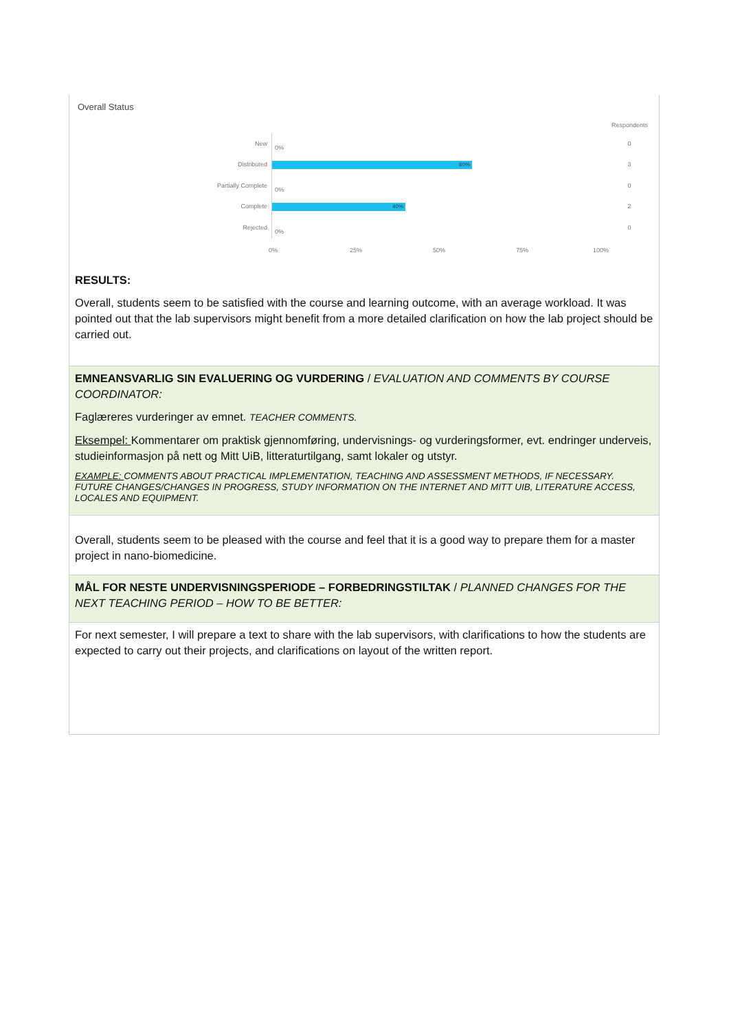| Overall Status Respondents New 0% 0 Distributed 60% 3 Partially Complete 0% 0 Complete 40% 2 Rejected 0% 0 0% 25% 50% 75% 100% RESULTS: Overall, students seem to be satisfied with the course and learning outcome, with an average workload. It was pointed out that the lab supervisors might benefit from a more detailed clarification on how the lab project should be carried out. |
| EMNEANSVARLIG SIN EVALUERING OG VURDERING / EVALUATION AND COMMENTS BY COURSE COORDINATOR: Faglæreres vurderinger av emnet. TEACHER COMMENTS. Eksempel: Kommentarer om praktisk gjennomføring, undervisnings- og vurderingsformer, evt. endringer underveis, studieinformasjon på nett og Mitt UiB, litteraturtilgang, samt lokaler og utstyr. EXAMPLE: COMMENTS ABOUT PRACTICAL IMPLEMENTATION, TEACHING AND ASSESSMENT METHODS, IF NECESSARY. FUTURE CHANGES/CHANGES IN PROGRESS, STUDY INFORMATION ON THE INTERNET AND MITT UIB, LITERATURE ACCESS, LOCALES AND EQUIPMENT. |
| Overall, students seem to be pleased with the course and feel that it is a good way to prepare them for a master project in nano-biomedicine. |
| MÅL FOR NESTE UNDERVISNINGSPERIODE – FORBEDRINGSTILTAK / PLANNED CHANGES FOR THE NEXT TEACHING PERIOD – HOW TO BE BETTER: |
| For next semester, I will prepare a text to share with the lab supervisors, with clarifications to how the students are expected to carry out their projects, and clarifications on layout of the written report. |